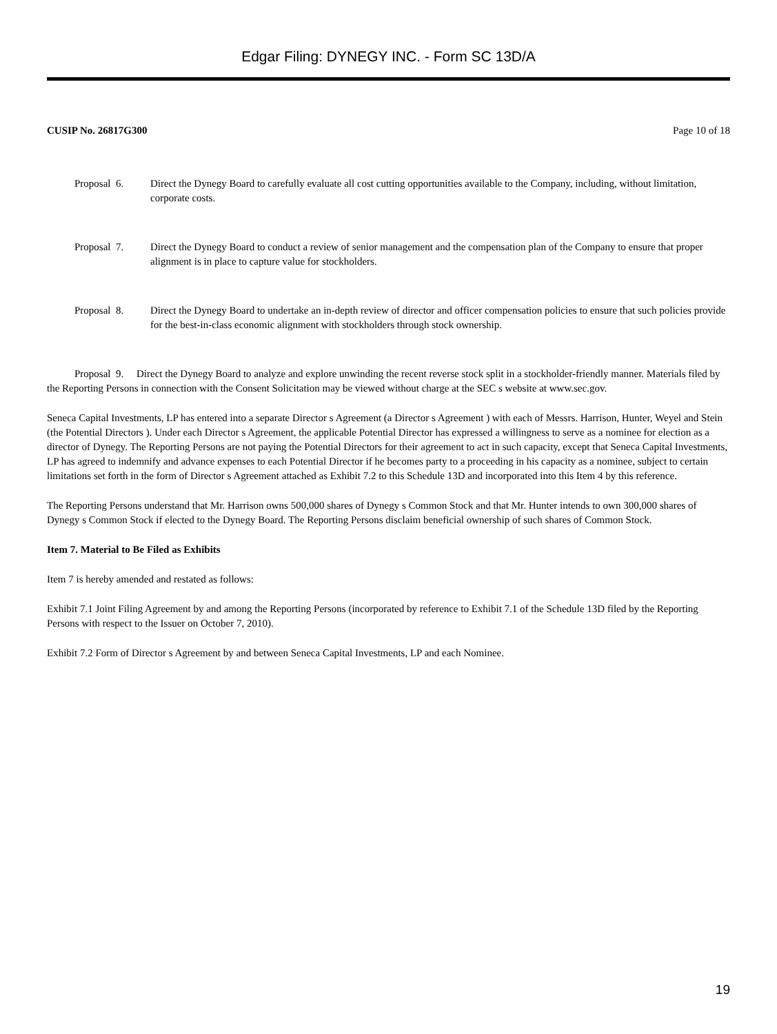Edgar Filing: DYNEGY INC. - Form SC 13D/A
CUSIP No. 26817G300 Page 10 of 18
Proposal 6. Direct the Dynegy Board to carefully evaluate all cost cutting opportunities available to the Company, including, without limitation, corporate costs.
Proposal 7. Direct the Dynegy Board to conduct a review of senior management and the compensation plan of the Company to ensure that proper alignment is in place to capture value for stockholders.
Proposal 8. Direct the Dynegy Board to undertake an in-depth review of director and officer compensation policies to ensure that such policies provide for the best-in-class economic alignment with stockholders through stock ownership.
Proposal 9. Direct the Dynegy Board to analyze and explore unwinding the recent reverse stock split in a stockholder-friendly manner. Materials filed by the Reporting Persons in connection with the Consent Solicitation may be viewed without charge at the SEC s website at www.sec.gov.
Seneca Capital Investments, LP has entered into a separate Director s Agreement (a Director s Agreement ) with each of Messrs. Harrison, Hunter, Weyel and Stein (the Potential Directors ). Under each Director s Agreement, the applicable Potential Director has expressed a willingness to serve as a nominee for election as a director of Dynegy. The Reporting Persons are not paying the Potential Directors for their agreement to act in such capacity, except that Seneca Capital Investments, LP has agreed to indemnify and advance expenses to each Potential Director if he becomes party to a proceeding in his capacity as a nominee, subject to certain limitations set forth in the form of Director s Agreement attached as Exhibit 7.2 to this Schedule 13D and incorporated into this Item 4 by this reference.
The Reporting Persons understand that Mr. Harrison owns 500,000 shares of Dynegy s Common Stock and that Mr. Hunter intends to own 300,000 shares of Dynegy s Common Stock if elected to the Dynegy Board. The Reporting Persons disclaim beneficial ownership of such shares of Common Stock.
Item 7. Material to Be Filed as Exhibits
Item 7 is hereby amended and restated as follows:
Exhibit 7.1 Joint Filing Agreement by and among the Reporting Persons (incorporated by reference to Exhibit 7.1 of the Schedule 13D filed by the Reporting Persons with respect to the Issuer on October 7, 2010).
Exhibit 7.2 Form of Director s Agreement by and between Seneca Capital Investments, LP and each Nominee.
19